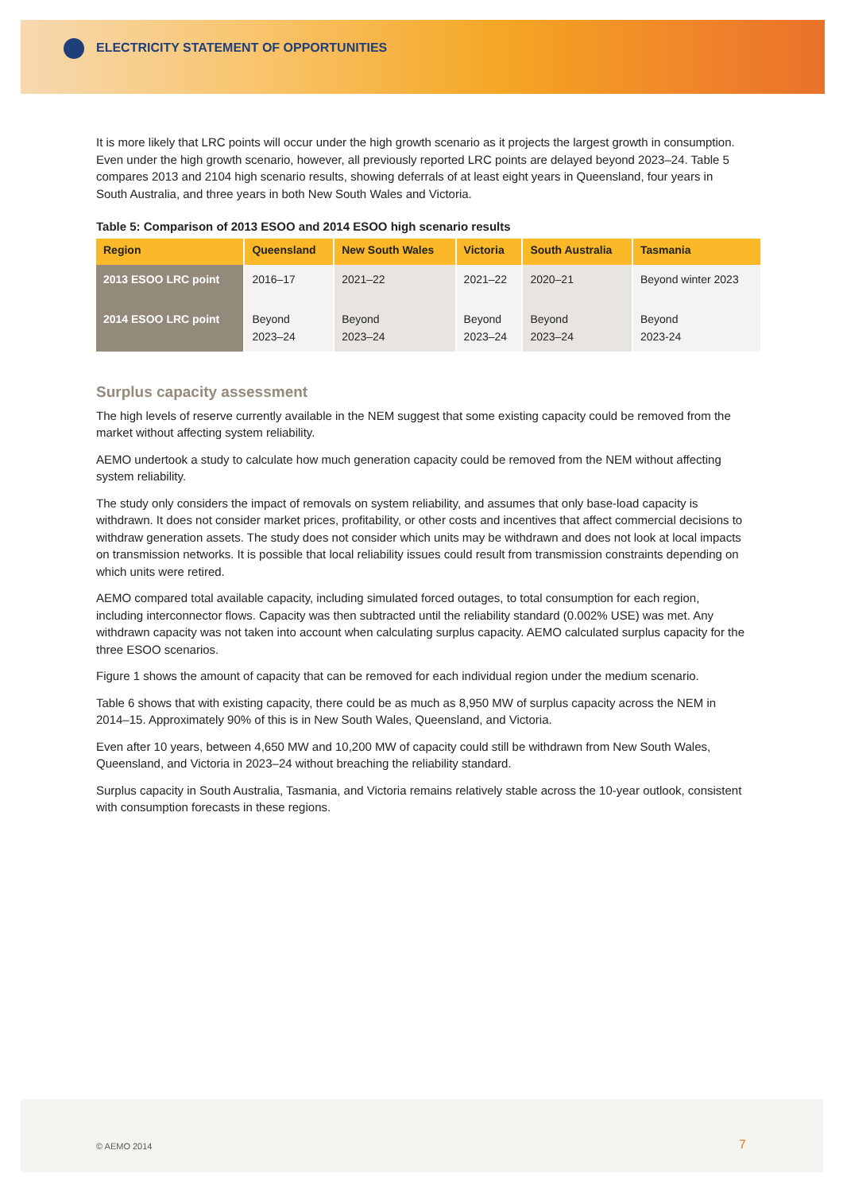ELECTRICITY STATEMENT OF OPPORTUNITIES
It is more likely that LRC points will occur under the high growth scenario as it projects the largest growth in consumption. Even under the high growth scenario, however, all previously reported LRC points are delayed beyond 2023–24. Table 5 compares 2013 and 2104 high scenario results, showing deferrals of at least eight years in Queensland, four years in South Australia, and three years in both New South Wales and Victoria.
Table 5: Comparison of 2013 ESOO and 2014 ESOO high scenario results
| Region | Queensland | New South Wales | Victoria | South Australia | Tasmania |
| --- | --- | --- | --- | --- | --- |
| 2013 ESOO LRC point | 2016–17 | 2021–22 | 2021–22 | 2020–21 | Beyond winter 2023 |
| 2014 ESOO LRC point | Beyond 2023–24 | Beyond 2023–24 | Beyond 2023–24 | Beyond 2023–24 | Beyond 2023-24 |
Surplus capacity assessment
The high levels of reserve currently available in the NEM suggest that some existing capacity could be removed from the market without affecting system reliability.
AEMO undertook a study to calculate how much generation capacity could be removed from the NEM without affecting system reliability.
The study only considers the impact of removals on system reliability, and assumes that only base-load capacity is withdrawn. It does not consider market prices, profitability, or other costs and incentives that affect commercial decisions to withdraw generation assets. The study does not consider which units may be withdrawn and does not look at local impacts on transmission networks. It is possible that local reliability issues could result from transmission constraints depending on which units were retired.
AEMO compared total available capacity, including simulated forced outages, to total consumption for each region, including interconnector flows. Capacity was then subtracted until the reliability standard (0.002% USE) was met. Any withdrawn capacity was not taken into account when calculating surplus capacity. AEMO calculated surplus capacity for the three ESOO scenarios.
Figure 1 shows the amount of capacity that can be removed for each individual region under the medium scenario.
Table 6 shows that with existing capacity, there could be as much as 8,950 MW of surplus capacity across the NEM in 2014–15. Approximately 90% of this is in New South Wales, Queensland, and Victoria.
Even after 10 years, between 4,650 MW and 10,200 MW of capacity could still be withdrawn from New South Wales, Queensland, and Victoria in 2023–24 without breaching the reliability standard.
Surplus capacity in South Australia, Tasmania, and Victoria remains relatively stable across the 10-year outlook, consistent with consumption forecasts in these regions.
© AEMO 2014 7